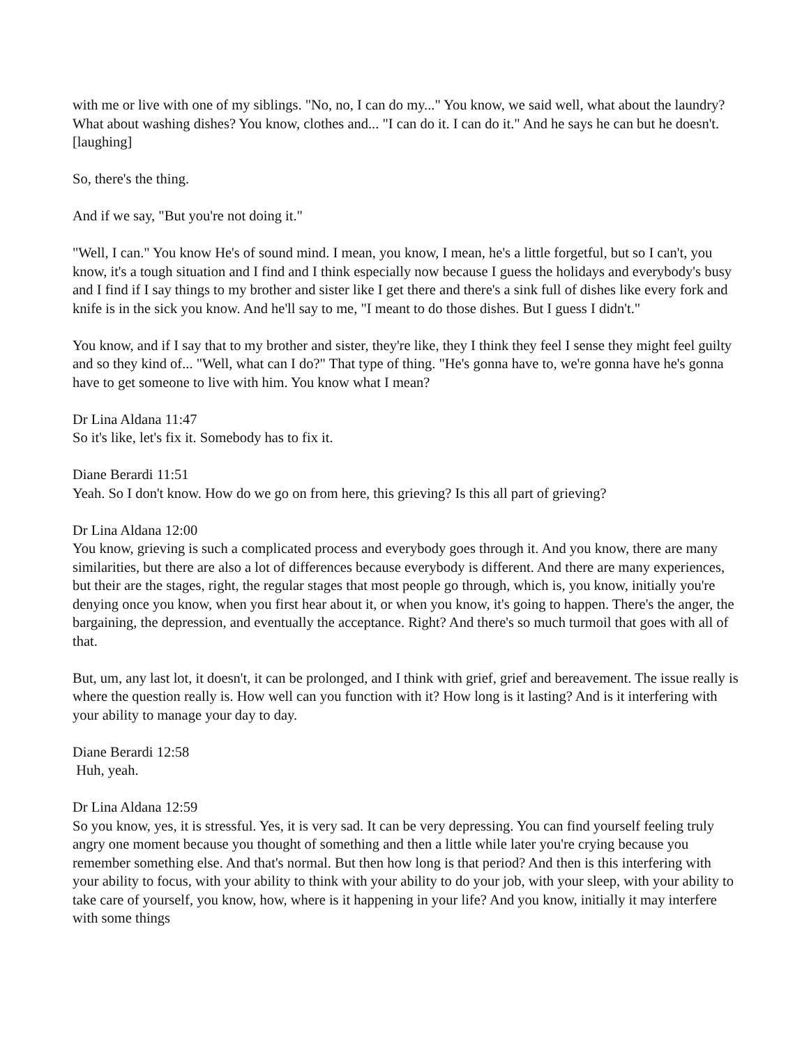with me or live with one of my siblings. "No, no, I can do my..." You know, we said well, what about the laundry? What about washing dishes? You know, clothes and... "I can do it. I can do it." And he says he can but he doesn't. [laughing]
So, there's the thing.
And if we say, "But you're not doing it."
"Well, I can." You know He's of sound mind. I mean, you know, I mean, he's a little forgetful, but so I can't, you know, it's a tough situation and I find and I think especially now because I guess the holidays and everybody's busy and I find if I say things to my brother and sister like I get there and there's a sink full of dishes like every fork and knife is in the sick you know. And he'll say to me, "I meant to do those dishes. But I guess I didn't."
You know, and if I say that to my brother and sister, they're like, they I think they feel I sense they might feel guilty and so they kind of... "Well, what can I do?" That type of thing. "He's gonna have to, we're gonna have he's gonna have to get someone to live with him. You know what I mean?
Dr Lina Aldana 11:47
So it's like, let's fix it. Somebody has to fix it.
Diane Berardi 11:51
Yeah. So I don't know. How do we go on from here, this grieving? Is this all part of grieving?
Dr Lina Aldana 12:00
You know, grieving is such a complicated process and everybody goes through it. And you know, there are many similarities, but there are also a lot of differences because everybody is different. And there are many experiences, but their are the stages, right, the regular stages that most people go through, which is, you know, initially you're denying once you know, when you first hear about it, or when you know, it's going to happen. There's the anger, the bargaining, the depression, and eventually the acceptance. Right? And there's so much turmoil that goes with all of that.
But, um, any last lot, it doesn't, it can be prolonged, and I think with grief, grief and bereavement. The issue really is where the question really is. How well can you function with it? How long is it lasting? And is it interfering with your ability to manage your day to day.
Diane Berardi 12:58
Huh, yeah.
Dr Lina Aldana 12:59
So you know, yes, it is stressful. Yes, it is very sad. It can be very depressing. You can find yourself feeling truly angry one moment because you thought of something and then a little while later you're crying because you remember something else. And that's normal. But then how long is that period? And then is this interfering with your ability to focus, with your ability to think with your ability to do your job, with your sleep, with your ability to take care of yourself, you know, how, where is it happening in your life? And you know, initially it may interfere with some things